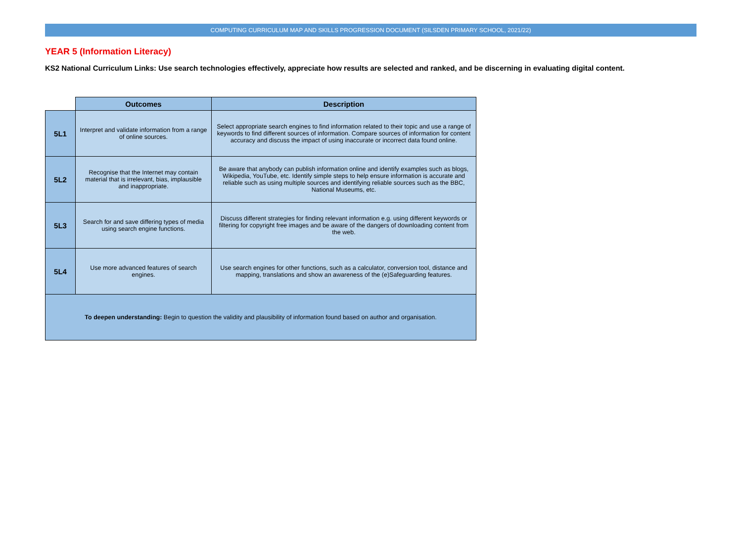COMPUTING CURRICULUM MAP AND SKILLS PROGRESSION DOCUMENT (SILSDEN PRIMARY SCHOOL, 2021/22)
YEAR 5 (Information Literacy)
KS2 National Curriculum Links: Use search technologies effectively, appreciate how results are selected and ranked, and be discerning in evaluating digital content.
| | Outcomes | Description |
| --- | --- | --- |
| 5L1 | Interpret and validate information from a range of online sources. | Select appropriate search engines to find information related to their topic and use a range of keywords to find different sources of information. Compare sources of information for content accuracy and discuss the impact of using inaccurate or incorrect data found online. |
| 5L2 | Recognise that the Internet may contain material that is irrelevant, bias, implausible and inappropriate. | Be aware that anybody can publish information online and identify examples such as blogs, Wikipedia, YouTube, etc. Identify simple steps to help ensure information is accurate and reliable such as using multiple sources and identifying reliable sources such as the BBC, National Museums, etc. |
| 5L3 | Search for and save differing types of media using search engine functions. | Discuss different strategies for finding relevant information e.g. using different keywords or filtering for copyright free images and be aware of the dangers of downloading content from the web. |
| 5L4 | Use more advanced features of search engines. | Use search engines for other functions, such as a calculator, conversion tool, distance and mapping, translations and show an awareness of the (e)Safeguarding features. |
| To deepen understanding: Begin to question the validity and plausibility of information found based on author and organisation. | | |